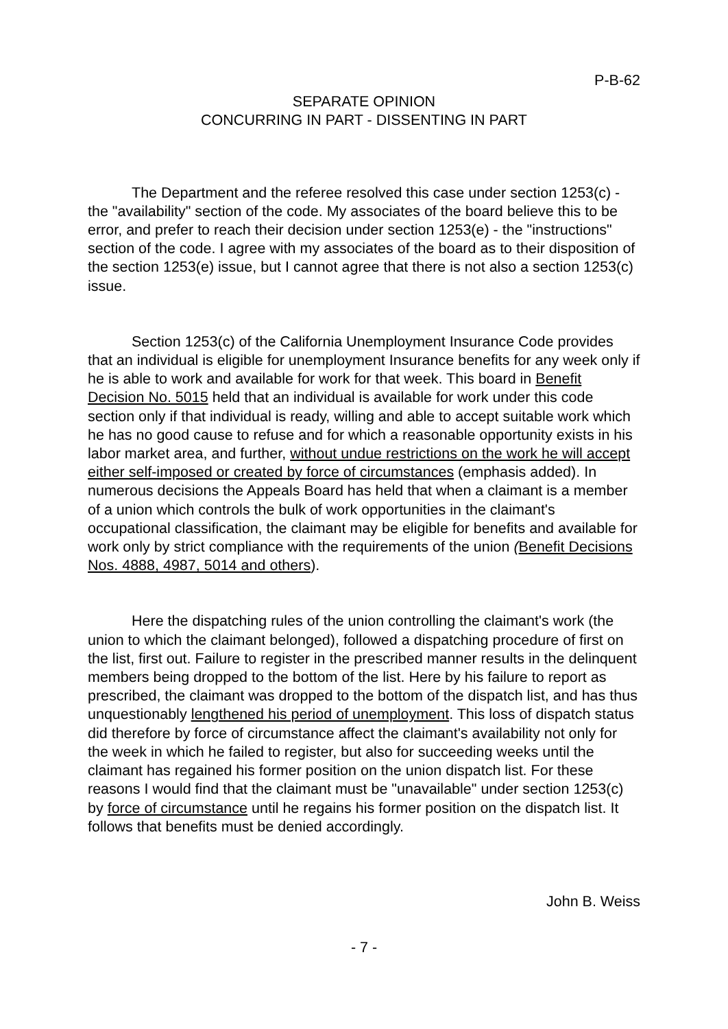P-B-62
SEPARATE OPINION
CONCURRING IN PART - DISSENTING IN PART
The Department and the referee resolved this case under section 1253(c) - the "availability" section of the code. My associates of the board believe this to be error, and prefer to reach their decision under section 1253(e) - the "instructions" section of the code. I agree with my associates of the board as to their disposition of the section 1253(e) issue, but I cannot agree that there is not also a section 1253(c) issue.
Section 1253(c) of the California Unemployment Insurance Code provides that an individual is eligible for unemployment Insurance benefits for any week only if he is able to work and available for work for that week. This board in Benefit Decision No. 5015 held that an individual is available for work under this code section only if that individual is ready, willing and able to accept suitable work which he has no good cause to refuse and for which a reasonable opportunity exists in his labor market area, and further, without undue restrictions on the work he will accept either self-imposed or created by force of circumstances (emphasis added). In numerous decisions the Appeals Board has held that when a claimant is a member of a union which controls the bulk of work opportunities in the claimant's occupational classification, the claimant may be eligible for benefits and available for work only by strict compliance with the requirements of the union (Benefit Decisions Nos. 4888, 4987, 5014 and others).
Here the dispatching rules of the union controlling the claimant's work (the union to which the claimant belonged), followed a dispatching procedure of first on the list, first out. Failure to register in the prescribed manner results in the delinquent members being dropped to the bottom of the list. Here by his failure to report as prescribed, the claimant was dropped to the bottom of the dispatch list, and has thus unquestionably lengthened his period of unemployment. This loss of dispatch status did therefore by force of circumstance affect the claimant's availability not only for the week in which he failed to register, but also for succeeding weeks until the claimant has regained his former position on the union dispatch list. For these reasons I would find that the claimant must be "unavailable" under section 1253(c) by force of circumstance until he regains his former position on the dispatch list. It follows that benefits must be denied accordingly.
John B. Weiss
- 7 -